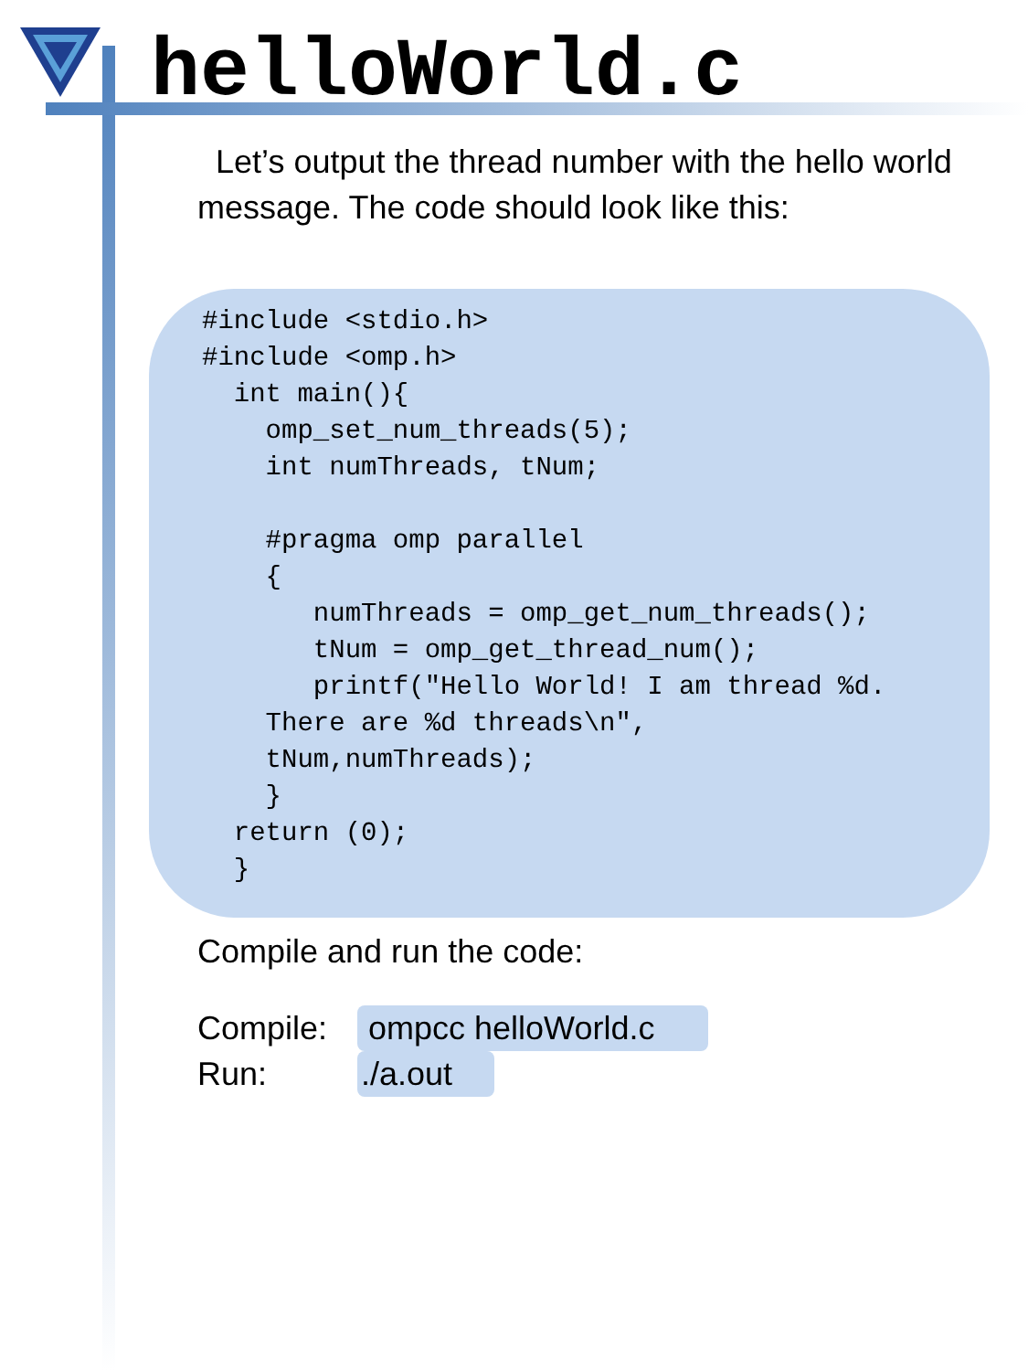helloWorld.c
Let’s output the thread number with the hello world message. The code should look like this:
#include <stdio.h> #include <omp.h> int main(){ omp_set_num_threads(5); int numThreads, tNum; #pragma omp parallel { numThreads = omp_get_num_threads(); tNum = omp_get_thread_num(); printf("Hello World! I am thread %d. There are %d threads\n", tNum,numThreads); } return (0); }
Compile and run the code:
Compile: ompcc helloWorld.c
Run:./a.out